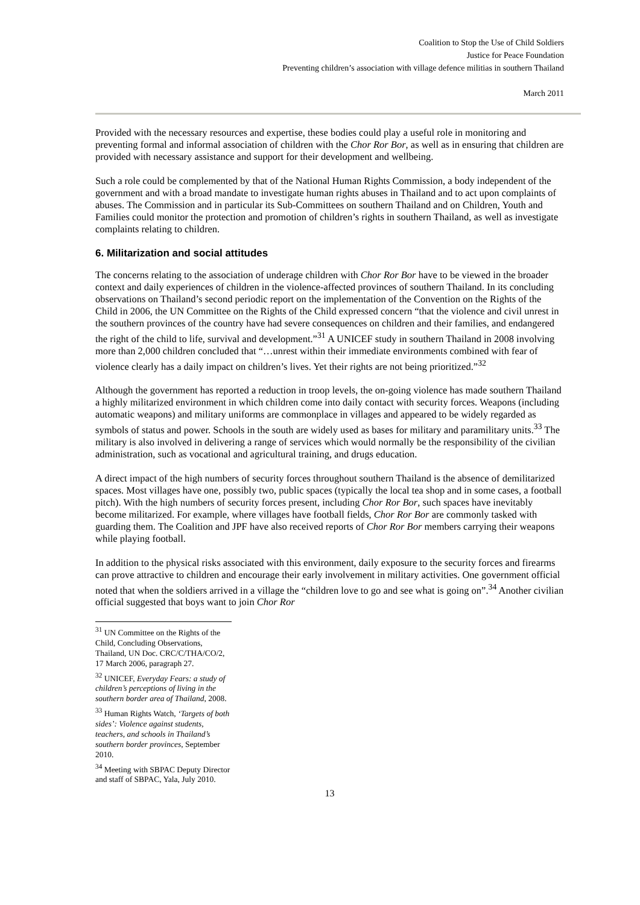Coalition to Stop the Use of Child Soldiers
Justice for Peace Foundation
Preventing children’s association with village defence militias in southern Thailand
March 2011
Provided with the necessary resources and expertise, these bodies could play a useful role in monitoring and preventing formal and informal association of children with the Chor Ror Bor, as well as in ensuring that children are provided with necessary assistance and support for their development and wellbeing.
Such a role could be complemented by that of the National Human Rights Commission, a body independent of the government and with a broad mandate to investigate human rights abuses in Thailand and to act upon complaints of abuses. The Commission and in particular its Sub-Committees on southern Thailand and on Children, Youth and Families could monitor the protection and promotion of children’s rights in southern Thailand, as well as investigate complaints relating to children.
6. Militarization and social attitudes
The concerns relating to the association of underage children with Chor Ror Bor have to be viewed in the broader context and daily experiences of children in the violence-affected provinces of southern Thailand. In its concluding observations on Thailand’s second periodic report on the implementation of the Convention on the Rights of the Child in 2006, the UN Committee on the Rights of the Child expressed concern “that the violence and civil unrest in the southern provinces of the country have had severe consequences on children and their families, and endangered the right of the child to life, survival and development.”<sup>31</sup> A UNICEF study in southern Thailand in 2008 involving more than 2,000 children concluded that “…unrest within their immediate environments combined with fear of violence clearly has a daily impact on children’s lives. Yet their rights are not being prioritized.”<sup>32</sup>
Although the government has reported a reduction in troop levels, the on-going violence has made southern Thailand a highly militarized environment in which children come into daily contact with security forces. Weapons (including automatic weapons) and military uniforms are commonplace in villages and appeared to be widely regarded as symbols of status and power. Schools in the south are widely used as bases for military and paramilitary units.<sup>33</sup> The military is also involved in delivering a range of services which would normally be the responsibility of the civilian administration, such as vocational and agricultural training, and drugs education.
A direct impact of the high numbers of security forces throughout southern Thailand is the absence of demilitarized spaces. Most villages have one, possibly two, public spaces (typically the local tea shop and in some cases, a football pitch). With the high numbers of security forces present, including Chor Ror Bor, such spaces have inevitably become militarized. For example, where villages have football fields, Chor Ror Bor are commonly tasked with guarding them. The Coalition and JPF have also received reports of Chor Ror Bor members carrying their weapons while playing football.
In addition to the physical risks associated with this environment, daily exposure to the security forces and firearms can prove attractive to children and encourage their early involvement in military activities. One government official noted that when the soldiers arrived in a village the “children love to go and see what is going on”.<sup>34</sup> Another civilian official suggested that boys want to join Chor Ror
<sup>31</sup> UN Committee on the Rights of the Child, Concluding Observations, Thailand, UN Doc. CRC/C/THA/CO/2, 17 March 2006, paragraph 27.
<sup>32</sup> UNICEF, Everyday Fears: a study of children’s perceptions of living in the southern border area of Thailand, 2008.
<sup>33</sup> Human Rights Watch, ‘Targets of both sides’: Violence against students, teachers, and schools in Thailand’s southern border provinces, September 2010.
<sup>34</sup> Meeting with SBPAC Deputy Director and staff of SBPAC, Yala, July 2010.
13